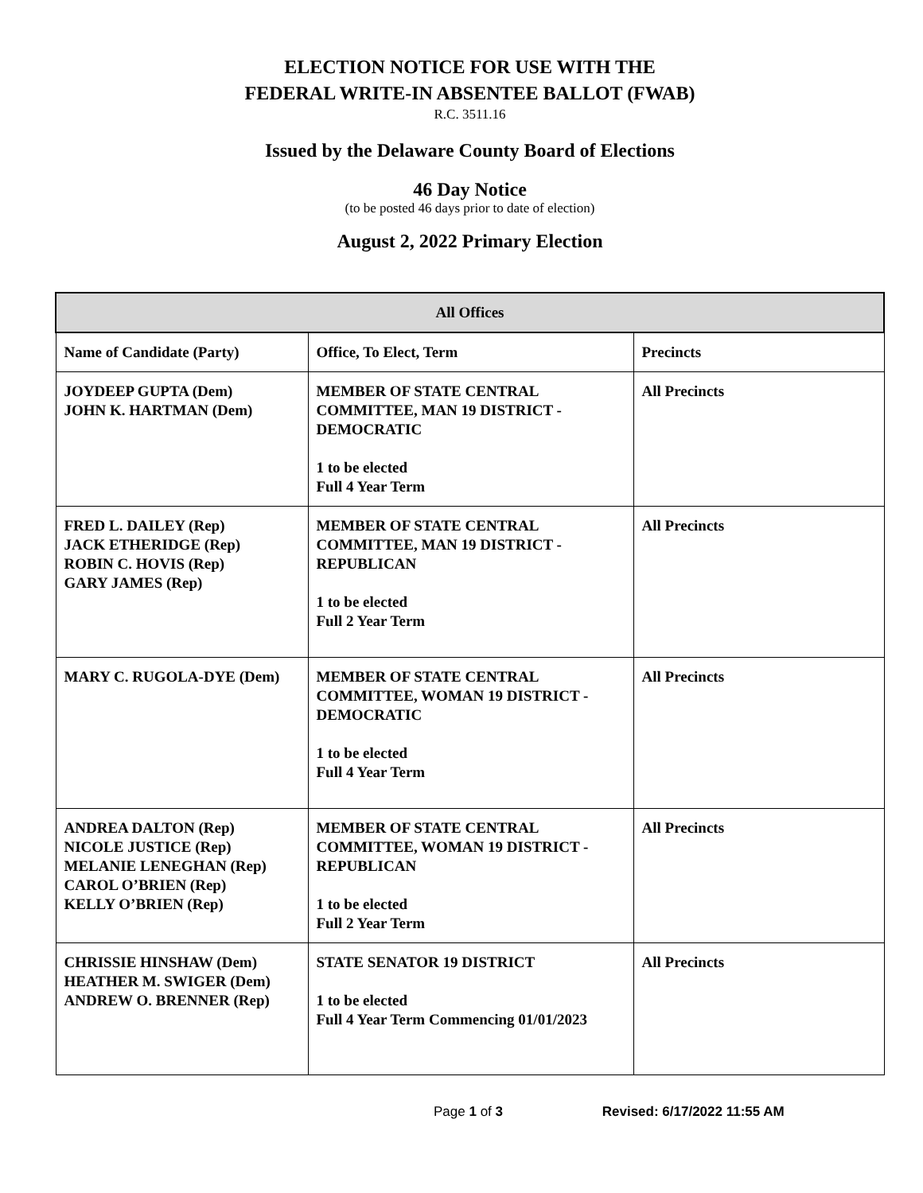ELECTION NOTICE FOR USE WITH THE
FEDERAL WRITE-IN ABSENTEE BALLOT (FWAB)
R.C. 3511.16
Issued by the Delaware County Board of Elections
46 Day Notice
(to be posted 46 days prior to date of election)
August 2, 2022 Primary Election
| All Offices | | |
| --- | --- | --- |
| Name of Candidate (Party) | Office, To Elect, Term | Precincts |
| JOYDEEP GUPTA (Dem) JOHN K. HARTMAN (Dem) | MEMBER OF STATE CENTRAL COMMITTEE, MAN 19 DISTRICT - DEMOCRATIC 1 to be elected Full 4 Year Term | All Precincts |
| FRED L. DAILEY (Rep) JACK ETHERIDGE (Rep) ROBIN C. HOVIS (Rep) GARY JAMES (Rep) | MEMBER OF STATE CENTRAL COMMITTEE, MAN 19 DISTRICT - REPUBLICAN 1 to be elected Full 2 Year Term | All Precincts |
| MARY C. RUGOLA-DYE (Dem) | MEMBER OF STATE CENTRAL COMMITTEE, WOMAN 19 DISTRICT - DEMOCRATIC 1 to be elected Full 4 Year Term | All Precincts |
| ANDREA DALTON (Rep) NICOLE JUSTICE (Rep) MELANIE LENEGHAN (Rep) CAROL O’BRIEN (Rep) KELLY O’BRIEN (Rep) | MEMBER OF STATE CENTRAL COMMITTEE, WOMAN 19 DISTRICT - REPUBLICAN 1 to be elected Full 2 Year Term | All Precincts |
| CHRISSIE HINSHAW (Dem) HEATHER M. SWIGER (Dem) ANDREW O. BRENNER (Rep) | STATE SENATOR 19 DISTRICT 1 to be elected Full 4 Year Term Commencing 01/01/2023 | All Precincts |
Page 1 of 3 Revised: 6/17/2022 11:55 AM